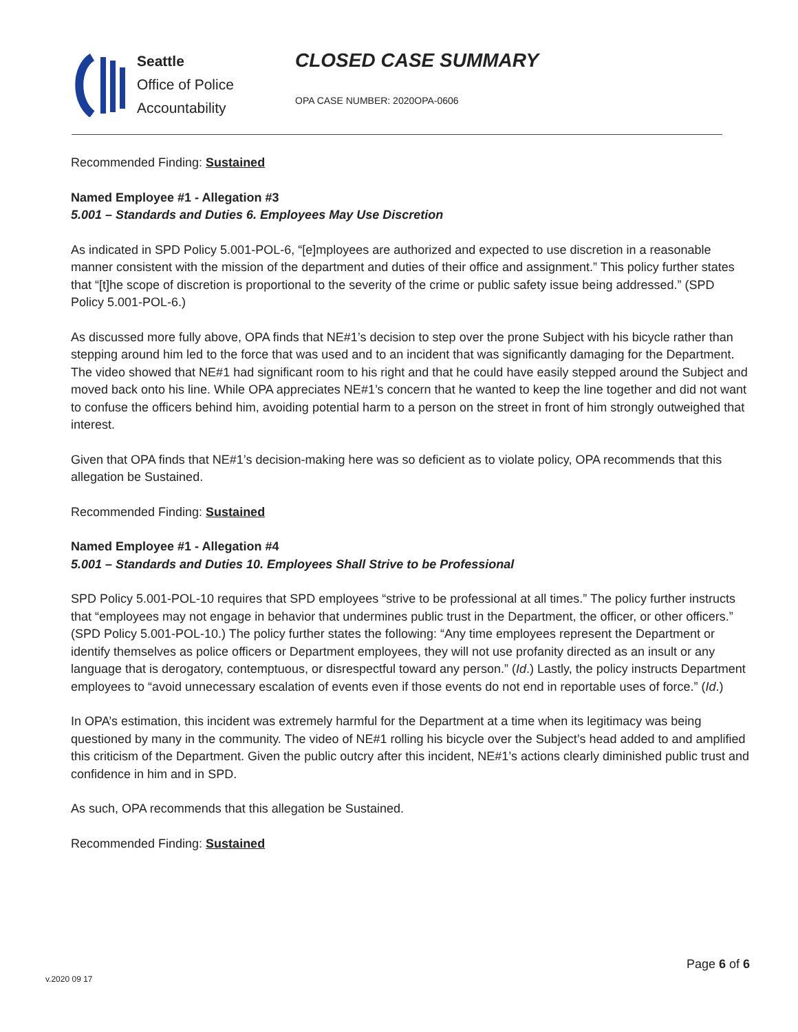Seattle
Office of Police
Accountability
CLOSED CASE SUMMARY
OPA CASE NUMBER: 2020OPA-0606
Recommended Finding: Sustained
Named Employee #1 - Allegation #3
5.001 – Standards and Duties 6. Employees May Use Discretion
As indicated in SPD Policy 5.001-POL-6, “[e]mployees are authorized and expected to use discretion in a reasonable manner consistent with the mission of the department and duties of their office and assignment.” This policy further states that “[t]he scope of discretion is proportional to the severity of the crime or public safety issue being addressed.” (SPD Policy 5.001-POL-6.)
As discussed more fully above, OPA finds that NE#1’s decision to step over the prone Subject with his bicycle rather than stepping around him led to the force that was used and to an incident that was significantly damaging for the Department. The video showed that NE#1 had significant room to his right and that he could have easily stepped around the Subject and moved back onto his line. While OPA appreciates NE#1’s concern that he wanted to keep the line together and did not want to confuse the officers behind him, avoiding potential harm to a person on the street in front of him strongly outweighed that interest.
Given that OPA finds that NE#1’s decision-making here was so deficient as to violate policy, OPA recommends that this allegation be Sustained.
Recommended Finding: Sustained
Named Employee #1 - Allegation #4
5.001 – Standards and Duties 10. Employees Shall Strive to be Professional
SPD Policy 5.001-POL-10 requires that SPD employees “strive to be professional at all times.” The policy further instructs that “employees may not engage in behavior that undermines public trust in the Department, the officer, or other officers.” (SPD Policy 5.001-POL-10.) The policy further states the following: “Any time employees represent the Department or identify themselves as police officers or Department employees, they will not use profanity directed as an insult or any language that is derogatory, contemptuous, or disrespectful toward any person.” (Id.) Lastly, the policy instructs Department employees to “avoid unnecessary escalation of events even if those events do not end in reportable uses of force.” (Id.)
In OPA’s estimation, this incident was extremely harmful for the Department at a time when its legitimacy was being questioned by many in the community. The video of NE#1 rolling his bicycle over the Subject’s head added to and amplified this criticism of the Department. Given the public outcry after this incident, NE#1’s actions clearly diminished public trust and confidence in him and in SPD.
As such, OPA recommends that this allegation be Sustained.
Recommended Finding: Sustained
v.2020 09 17
Page 6 of 6